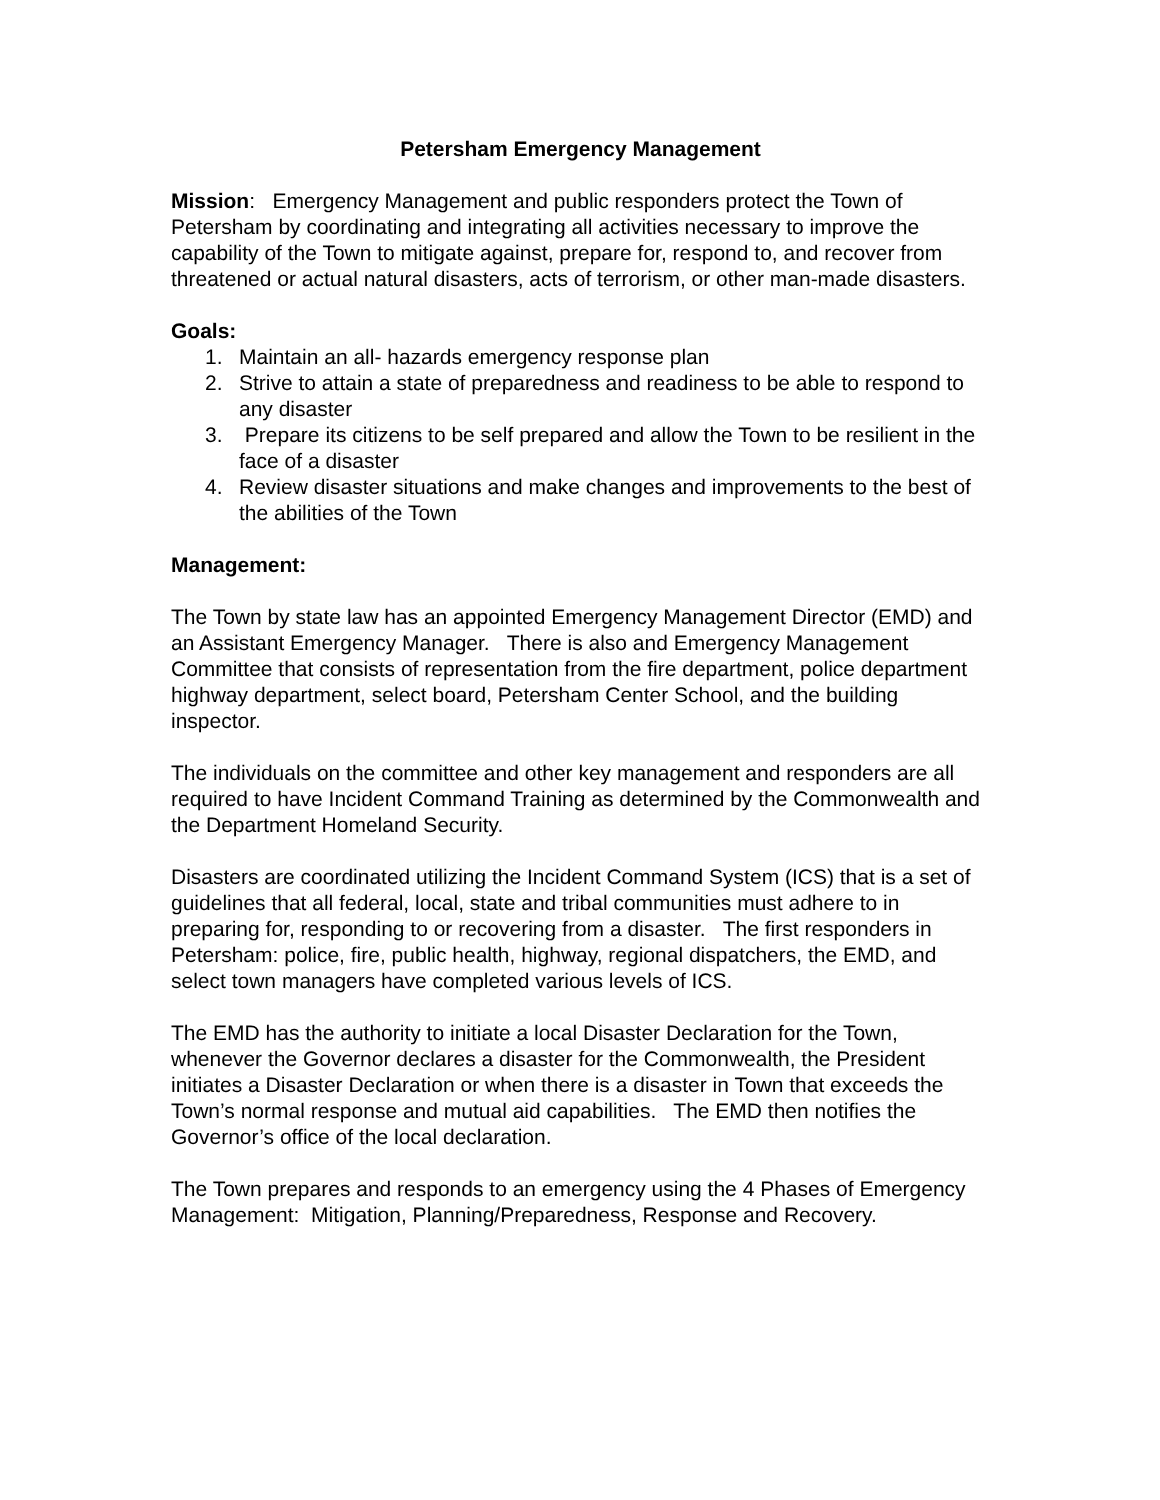Petersham Emergency Management
Mission: Emergency Management and public responders protect the Town of Petersham by coordinating and integrating all activities necessary to improve the capability of the Town to mitigate against, prepare for, respond to, and recover from threatened or actual natural disasters, acts of terrorism, or other man-made disasters.
Goals:
1. Maintain an all- hazards emergency response plan
2. Strive to attain a state of preparedness and readiness to be able to respond to any disaster
3. Prepare its citizens to be self prepared and allow the Town to be resilient in the face of a disaster
4. Review disaster situations and make changes and improvements to the best of the abilities of the Town
Management:
The Town by state law has an appointed Emergency Management Director (EMD) and an Assistant Emergency Manager. There is also and Emergency Management Committee that consists of representation from the fire department, police department highway department, select board, Petersham Center School, and the building inspector.
The individuals on the committee and other key management and responders are all required to have Incident Command Training as determined by the Commonwealth and the Department Homeland Security.
Disasters are coordinated utilizing the Incident Command System (ICS) that is a set of guidelines that all federal, local, state and tribal communities must adhere to in preparing for, responding to or recovering from a disaster. The first responders in Petersham: police, fire, public health, highway, regional dispatchers, the EMD, and select town managers have completed various levels of ICS.
The EMD has the authority to initiate a local Disaster Declaration for the Town, whenever the Governor declares a disaster for the Commonwealth, the President initiates a Disaster Declaration or when there is a disaster in Town that exceeds the Town’s normal response and mutual aid capabilities. The EMD then notifies the Governor’s office of the local declaration.
The Town prepares and responds to an emergency using the 4 Phases of Emergency Management: Mitigation, Planning/Preparedness, Response and Recovery.